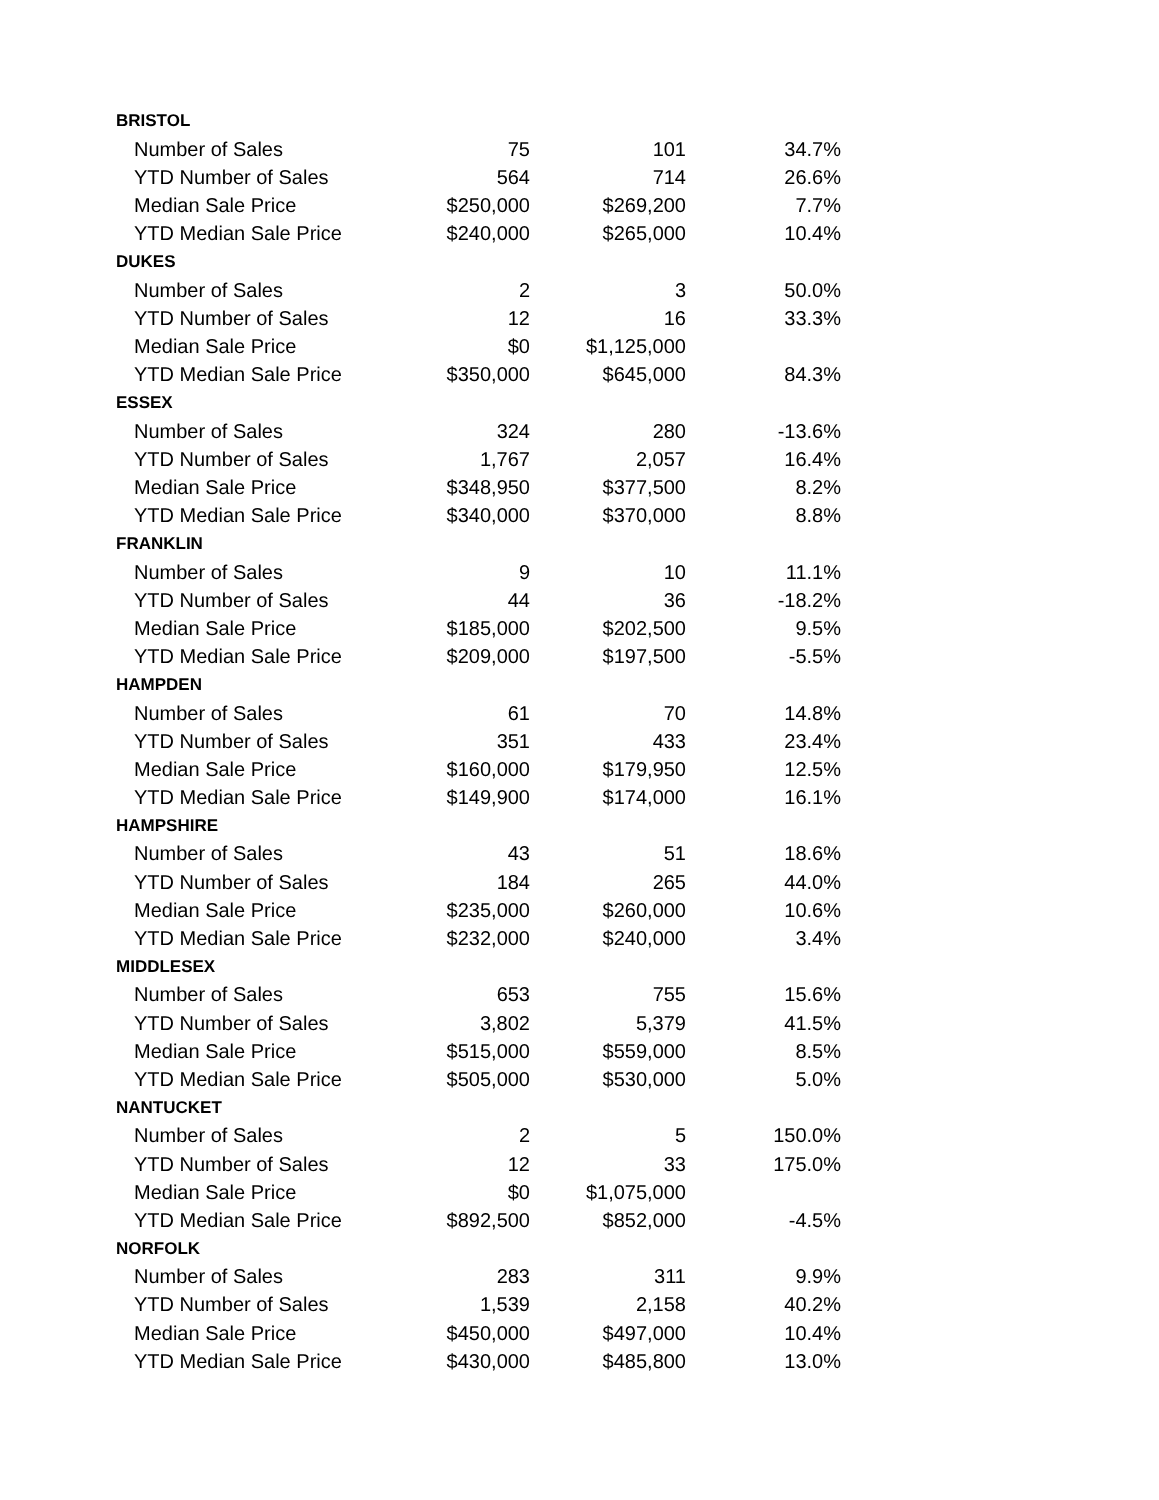| BRISTOL | | | |
| Number of Sales | 75 | 101 | 34.7% |
| YTD Number of Sales | 564 | 714 | 26.6% |
| Median Sale Price | $250,000 | $269,200 | 7.7% |
| YTD Median Sale Price | $240,000 | $265,000 | 10.4% |
| DUKES | | | |
| Number of Sales | 2 | 3 | 50.0% |
| YTD Number of Sales | 12 | 16 | 33.3% |
| Median Sale Price | $0 | $1,125,000 | |
| YTD Median Sale Price | $350,000 | $645,000 | 84.3% |
| ESSEX | | | |
| Number of Sales | 324 | 280 | -13.6% |
| YTD Number of Sales | 1,767 | 2,057 | 16.4% |
| Median Sale Price | $348,950 | $377,500 | 8.2% |
| YTD Median Sale Price | $340,000 | $370,000 | 8.8% |
| FRANKLIN | | | |
| Number of Sales | 9 | 10 | 11.1% |
| YTD Number of Sales | 44 | 36 | -18.2% |
| Median Sale Price | $185,000 | $202,500 | 9.5% |
| YTD Median Sale Price | $209,000 | $197,500 | -5.5% |
| HAMPDEN | | | |
| Number of Sales | 61 | 70 | 14.8% |
| YTD Number of Sales | 351 | 433 | 23.4% |
| Median Sale Price | $160,000 | $179,950 | 12.5% |
| YTD Median Sale Price | $149,900 | $174,000 | 16.1% |
| HAMPSHIRE | | | |
| Number of Sales | 43 | 51 | 18.6% |
| YTD Number of Sales | 184 | 265 | 44.0% |
| Median Sale Price | $235,000 | $260,000 | 10.6% |
| YTD Median Sale Price | $232,000 | $240,000 | 3.4% |
| MIDDLESEX | | | |
| Number of Sales | 653 | 755 | 15.6% |
| YTD Number of Sales | 3,802 | 5,379 | 41.5% |
| Median Sale Price | $515,000 | $559,000 | 8.5% |
| YTD Median Sale Price | $505,000 | $530,000 | 5.0% |
| NANTUCKET | | | |
| Number of Sales | 2 | 5 | 150.0% |
| YTD Number of Sales | 12 | 33 | 175.0% |
| Median Sale Price | $0 | $1,075,000 | |
| YTD Median Sale Price | $892,500 | $852,000 | -4.5% |
| NORFOLK | | | |
| Number of Sales | 283 | 311 | 9.9% |
| YTD Number of Sales | 1,539 | 2,158 | 40.2% |
| Median Sale Price | $450,000 | $497,000 | 10.4% |
| YTD Median Sale Price | $430,000 | $485,800 | 13.0% |